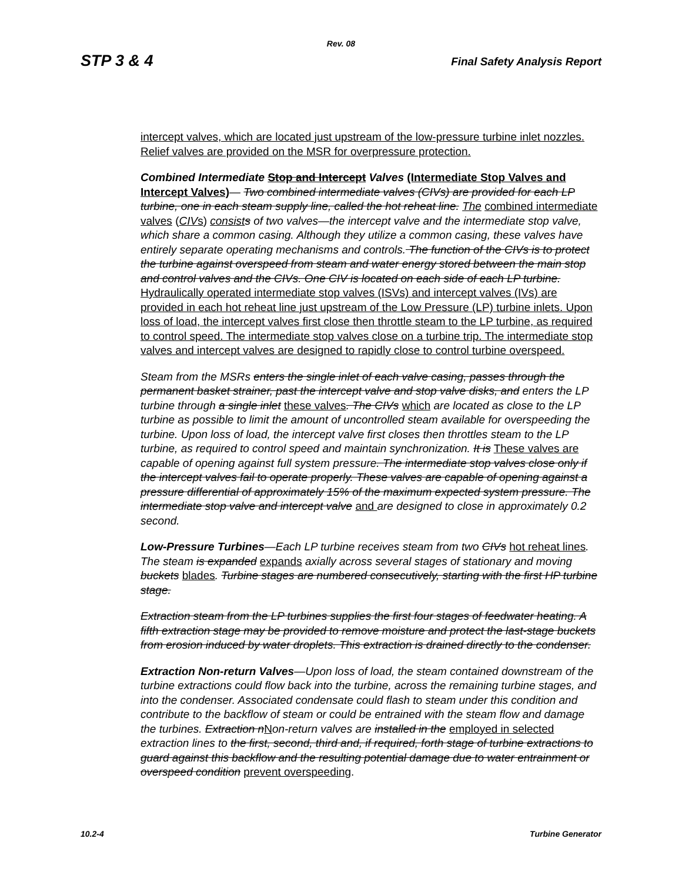Rev. 08
STP 3 & 4 Final Safety Analysis Report
intercept valves, which are located just upstream of the low-pressure turbine inlet nozzles. Relief valves are provided on the MSR for overpressure protection.
Combined Intermediate Stop and Intercept Valves (Intermediate Stop Valves and Intercept Valves)— Two combined intermediate valves (CIVs) are provided for each LP turbine, one in each steam supply line, called the hot reheat line. The combined intermediate valves (CIV s) consist s of two valves—the intercept valve and the intermediate stop valve, which share a common casing. Although they utilize a common casing, these valves have entirely separate operating mechanisms and controls. The function of the CIVs is to protect the turbine against overspeed from steam and water energy stored between the main stop and control valves and the CIVs. One CIV is located on each side of each LP turbine. Hydraulically operated intermediate stop valves (ISVs) and intercept valves (IVs) are provided in each hot reheat line just upstream of the Low Pressure (LP) turbine inlets. Upon loss of load, the intercept valves first close then throttle steam to the LP turbine, as required to control speed. The intermediate stop valves close on a turbine trip. The intermediate stop valves and intercept valves are designed to rapidly close to control turbine overspeed.
Steam from the MSRs enters the single inlet of each valve casing, passes through the permanent basket strainer, past the intercept valve and stop valve disks, and enters the LP turbine through a single inlet these valves. The CIVs which are located as close to the LP turbine as possible to limit the amount of uncontrolled steam available for overspeeding the turbine. Upon loss of load, the intercept valve first closes then throttles steam to the LP turbine, as required to control speed and maintain synchronization. It is These valves are capable of opening against full system pressure. The intermediate stop valves close only if the intercept valves fail to operate properly. These valves are capable of opening against a pressure differential of approximately 15% of the maximum expected system pressure. The intermediate stop valve and intercept valve and are designed to close in approximately 0.2 second.
Low-Pressure Turbines—Each LP turbine receives steam from two CIVs hot reheat lines. The steam is expanded expands axially across several stages of stationary and moving buckets blades. Turbine stages are numbered consecutively, starting with the first HP turbine stage.
Extraction steam from the LP turbines supplies the first four stages of feedwater heating. A fifth extraction stage may be provided to remove moisture and protect the last-stage buckets from erosion induced by water droplets. This extraction is drained directly to the condenser.
Extraction Non-return Valves—Upon loss of load, the steam contained downstream of the turbine extractions could flow back into the turbine, across the remaining turbine stages, and into the condenser. Associated condensate could flash to steam under this condition and contribute to the backflow of steam or could be entrained with the steam flow and damage the turbines. Extraction n Non-return valves are installed in the employed in selected extraction lines to the first, second, third and, if required, forth stage of turbine extractions to guard against this backflow and the resulting potential damage due to water entrainment or overspeed condition prevent overspeeding.
10.2-4 Turbine Generator